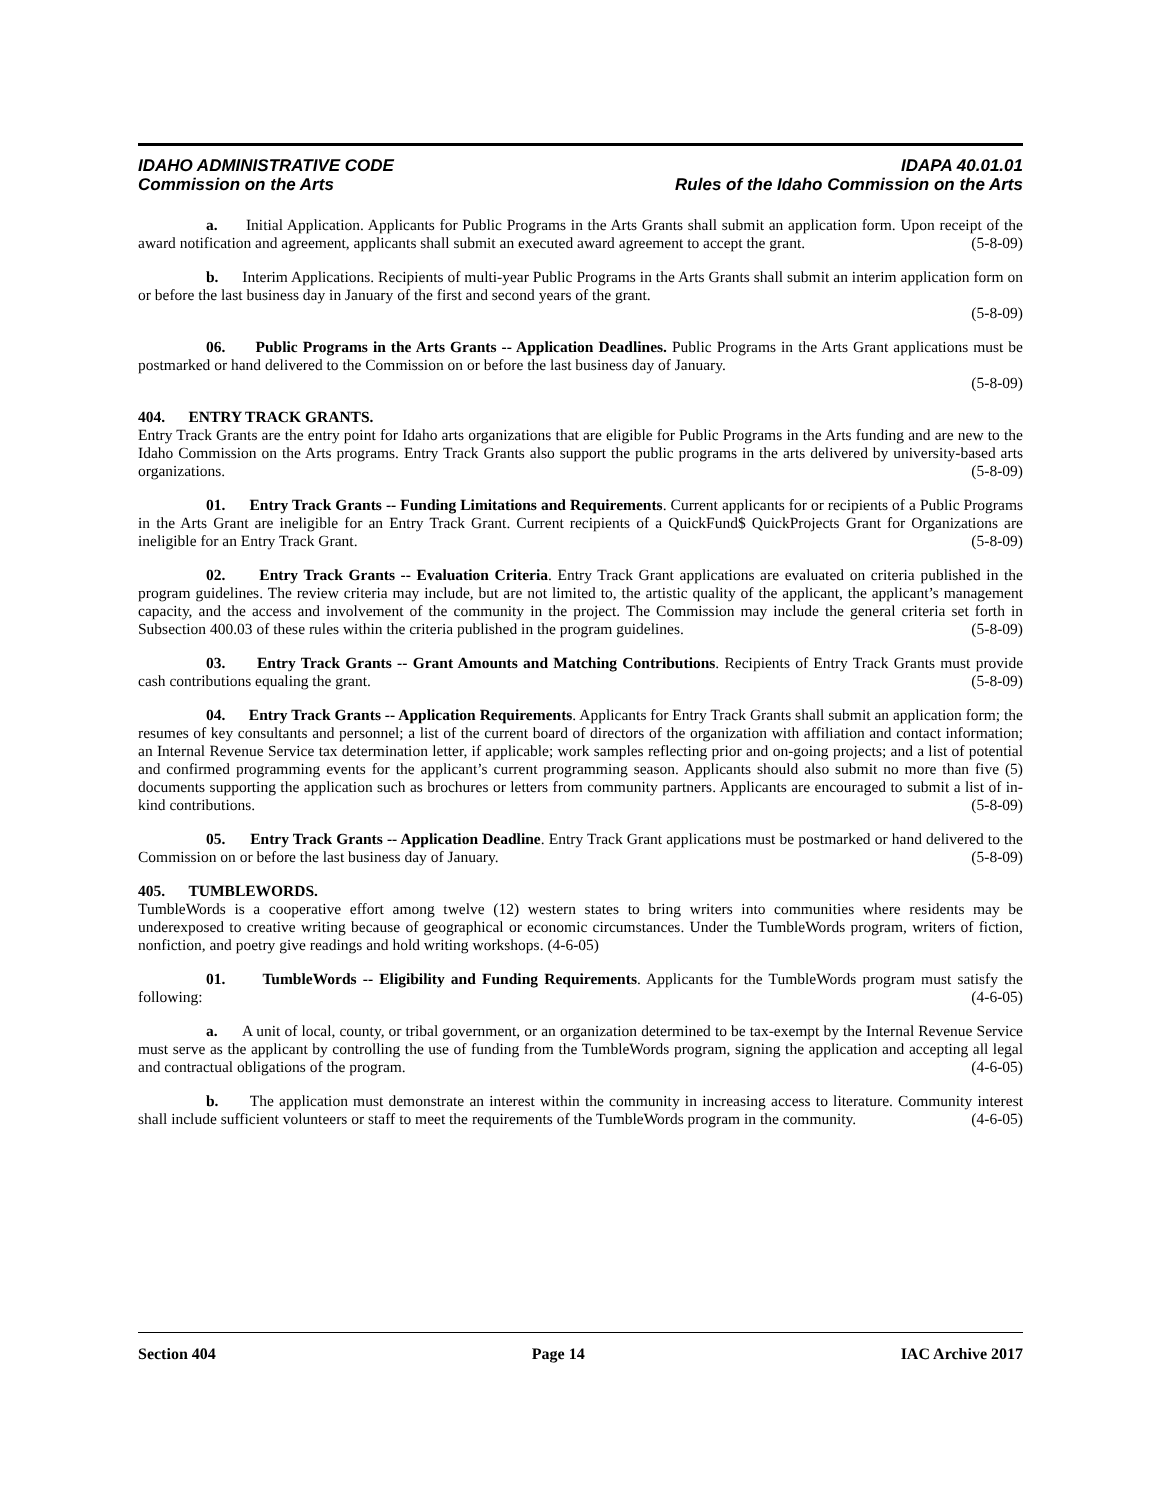IDAHO ADMINISTRATIVE CODE
Commission on the Arts
IDAPA 40.01.01
Rules of the Idaho Commission on the Arts
a. Initial Application. Applicants for Public Programs in the Arts Grants shall submit an application form. Upon receipt of the award notification and agreement, applicants shall submit an executed award agreement to accept the grant. (5-8-09)
b. Interim Applications. Recipients of multi-year Public Programs in the Arts Grants shall submit an interim application form on or before the last business day in January of the first and second years of the grant.
(5-8-09)
06. Public Programs in the Arts Grants -- Application Deadlines. Public Programs in the Arts Grant applications must be postmarked or hand delivered to the Commission on or before the last business day of January.
(5-8-09)
404. ENTRY TRACK GRANTS.
Entry Track Grants are the entry point for Idaho arts organizations that are eligible for Public Programs in the Arts funding and are new to the Idaho Commission on the Arts programs. Entry Track Grants also support the public programs in the arts delivered by university-based arts organizations. (5-8-09)
01. Entry Track Grants -- Funding Limitations and Requirements. Current applicants for or recipients of a Public Programs in the Arts Grant are ineligible for an Entry Track Grant. Current recipients of a QuickFund$ QuickProjects Grant for Organizations are ineligible for an Entry Track Grant. (5-8-09)
02. Entry Track Grants -- Evaluation Criteria. Entry Track Grant applications are evaluated on criteria published in the program guidelines. The review criteria may include, but are not limited to, the artistic quality of the applicant, the applicant’s management capacity, and the access and involvement of the community in the project. The Commission may include the general criteria set forth in Subsection 400.03 of these rules within the criteria published in the program guidelines. (5-8-09)
03. Entry Track Grants -- Grant Amounts and Matching Contributions. Recipients of Entry Track Grants must provide cash contributions equaling the grant. (5-8-09)
04. Entry Track Grants -- Application Requirements. Applicants for Entry Track Grants shall submit an application form; the resumes of key consultants and personnel; a list of the current board of directors of the organization with affiliation and contact information; an Internal Revenue Service tax determination letter, if applicable; work samples reflecting prior and on-going projects; and a list of potential and confirmed programming events for the applicant’s current programming season. Applicants should also submit no more than five (5) documents supporting the application such as brochures or letters from community partners. Applicants are encouraged to submit a list of in-kind contributions. (5-8-09)
05. Entry Track Grants -- Application Deadline. Entry Track Grant applications must be postmarked or hand delivered to the Commission on or before the last business day of January. (5-8-09)
405. TUMBLEWORDS.
TumbleWords is a cooperative effort among twelve (12) western states to bring writers into communities where residents may be underexposed to creative writing because of geographical or economic circumstances. Under the TumbleWords program, writers of fiction, nonfiction, and poetry give readings and hold writing workshops. (4-6-05)
01. TumbleWords -- Eligibility and Funding Requirements. Applicants for the TumbleWords program must satisfy the following: (4-6-05)
a. A unit of local, county, or tribal government, or an organization determined to be tax-exempt by the Internal Revenue Service must serve as the applicant by controlling the use of funding from the TumbleWords program, signing the application and accepting all legal and contractual obligations of the program. (4-6-05)
b. The application must demonstrate an interest within the community in increasing access to literature. Community interest shall include sufficient volunteers or staff to meet the requirements of the TumbleWords program in the community. (4-6-05)
Section 404 Page 14 IAC Archive 2017